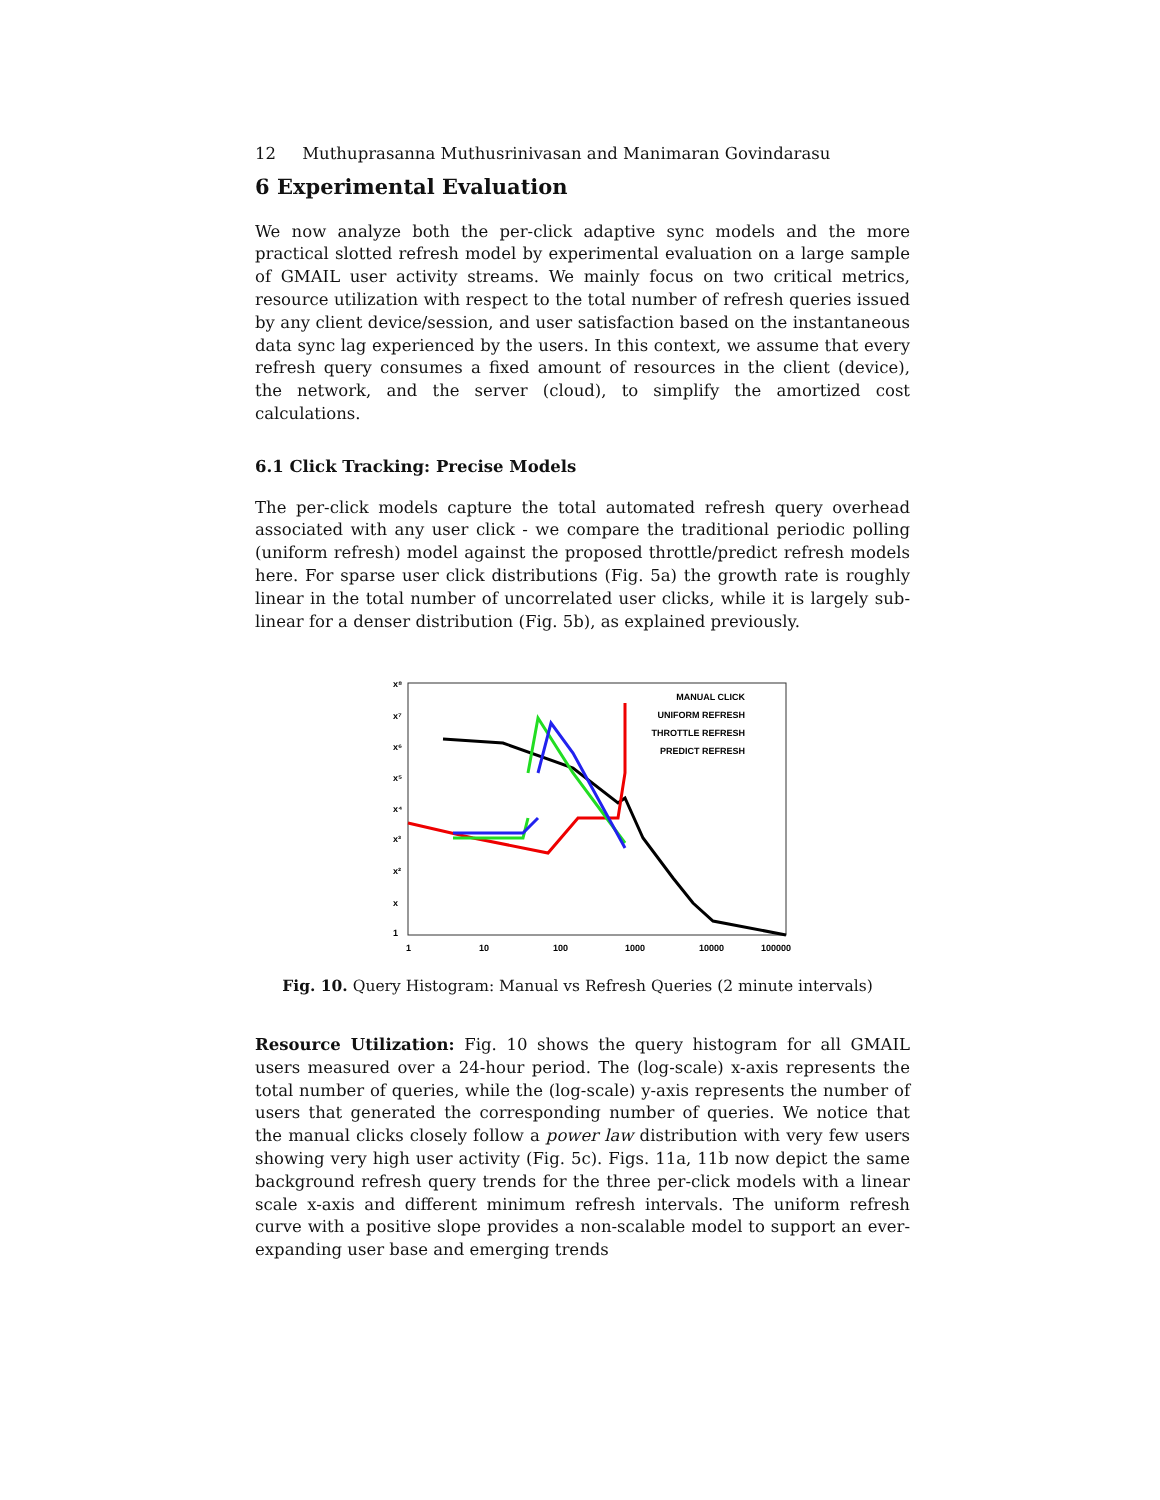12 Muthuprasanna Muthusrinivasan and Manimaran Govindarasu
6 Experimental Evaluation
We now analyze both the per-click adaptive sync models and the more practical slotted refresh model by experimental evaluation on a large sample of GMAIL user activity streams. We mainly focus on two critical metrics, resource utilization with respect to the total number of refresh queries issued by any client device/session, and user satisfaction based on the instantaneous data sync lag experienced by the users. In this context, we assume that every refresh query consumes a fixed amount of resources in the client (device), the network, and the server (cloud), to simplify the amortized cost calculations.
6.1 Click Tracking: Precise Models
The per-click models capture the total automated refresh query overhead associated with any user click - we compare the traditional periodic polling (uniform refresh) model against the proposed throttle/predict refresh models here. For sparse user click distributions (Fig. 5a) the growth rate is roughly linear in the total number of uncorrelated user clicks, while it is largely sub-linear for a denser distribution (Fig. 5b), as explained previously.
1
x
x²
x³
x⁴
x⁵
x⁶
x⁷
x⁸
1
10
100
1000
10000
100000
MANUAL CLICK
UNIFORM REFRESH
THROTTLE REFRESH
PREDICT REFRESH
Fig. 10. Query Histogram: Manual vs Refresh Queries (2 minute intervals)
Resource Utilization: Fig. 10 shows the query histogram for all GMAIL users measured over a 24-hour period. The (log-scale) x-axis represents the total number of queries, while the (log-scale) y-axis represents the number of users that generated the corresponding number of queries. We notice that the manual clicks closely follow a power law distribution with very few users showing very high user activity (Fig. 5c). Figs. 11a, 11b now depict the same background refresh query trends for the three per-click models with a linear scale x-axis and different minimum refresh intervals. The uniform refresh curve with a positive slope provides a non-scalable model to support an ever-expanding user base and emerging trends